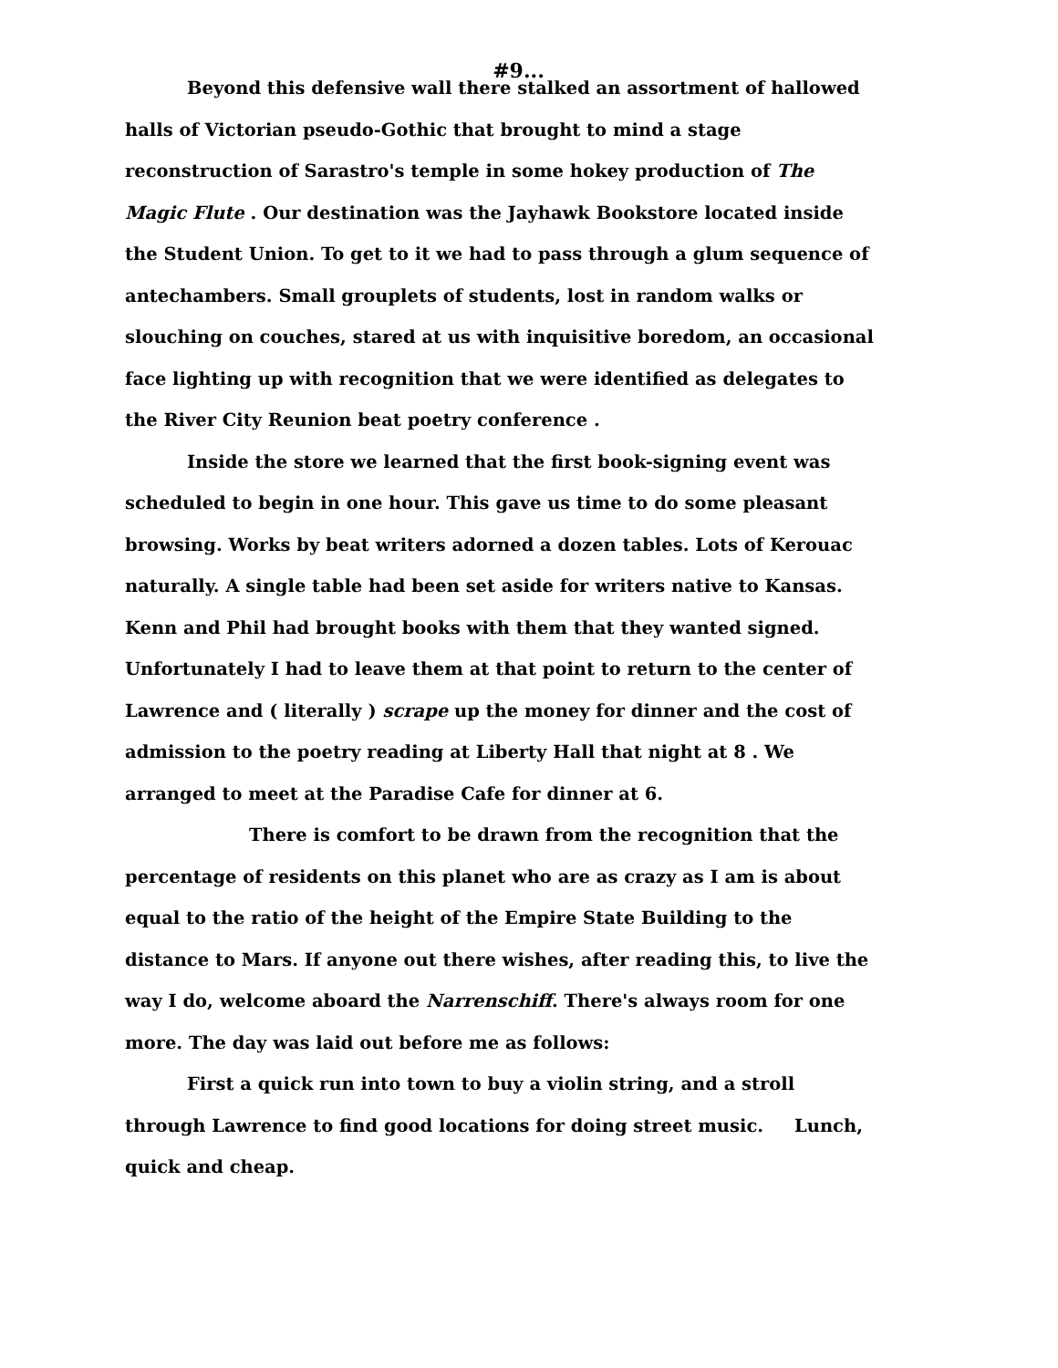#9...
Beyond this defensive wall there stalked an assortment of hallowed halls of Victorian pseudo-Gothic that brought to mind a stage reconstruction of Sarastro's temple in some hokey production of The Magic Flute . Our destination was the Jayhawk Bookstore located inside the Student Union. To get to it we had to pass through a glum sequence of antechambers. Small grouplets of students, lost in random walks or slouching on couches, stared at us with inquisitive boredom, an occasional face lighting up with recognition that we were identified as delegates to the River City Reunion beat poetry conference .
Inside the store we learned that the first book-signing event was scheduled to begin in one hour. This gave us time to do some pleasant browsing. Works by beat writers adorned a dozen tables. Lots of Kerouac naturally. A single table had been set aside for writers native to Kansas. Kenn and Phil had brought books with them that they wanted signed. Unfortunately I had to leave them at that point to return to the center of Lawrence and ( literally ) scrape up the money for dinner and the cost of admission to the poetry reading at Liberty Hall that night at 8 . We arranged to meet at the Paradise Cafe for dinner at 6.
There is comfort to be drawn from the recognition that the percentage of residents on this planet who are as crazy as I am is about equal to the ratio of the height of the Empire State Building to the distance to Mars. If anyone out there wishes, after reading this, to live the way I do, welcome aboard the Narrenschiff. There's always room for one more. The day was laid out before me as follows:
First a quick run into town to buy a violin string, and a stroll through Lawrence to find good locations for doing street music. Lunch, quick and cheap.